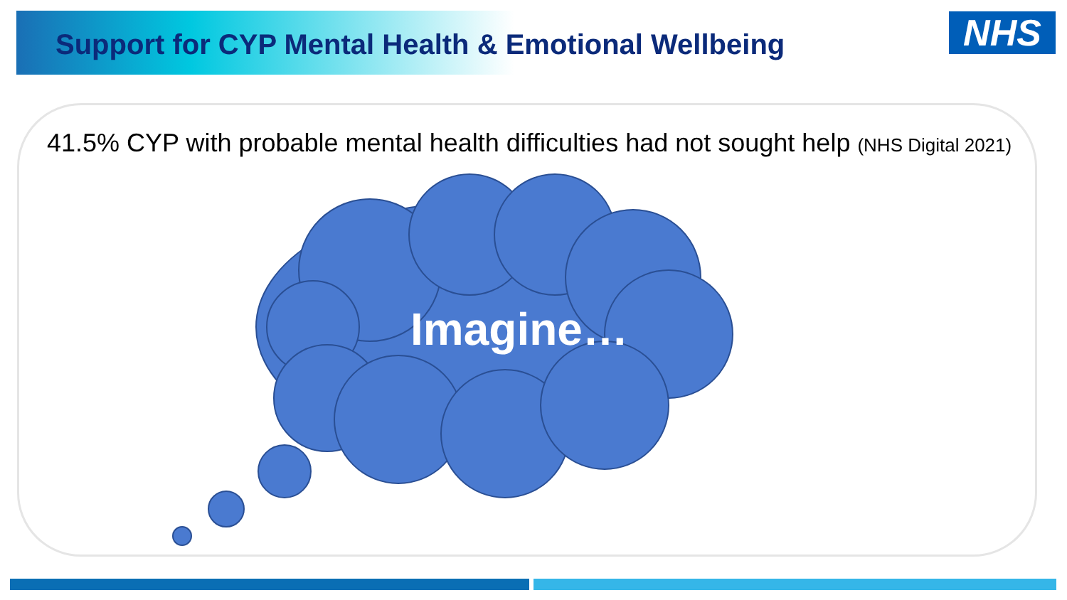Support for CYP Mental Health & Emotional Wellbeing
NHS
41.5% CYP with probable mental health difficulties had not sought help (NHS Digital 2021)
Imagine…